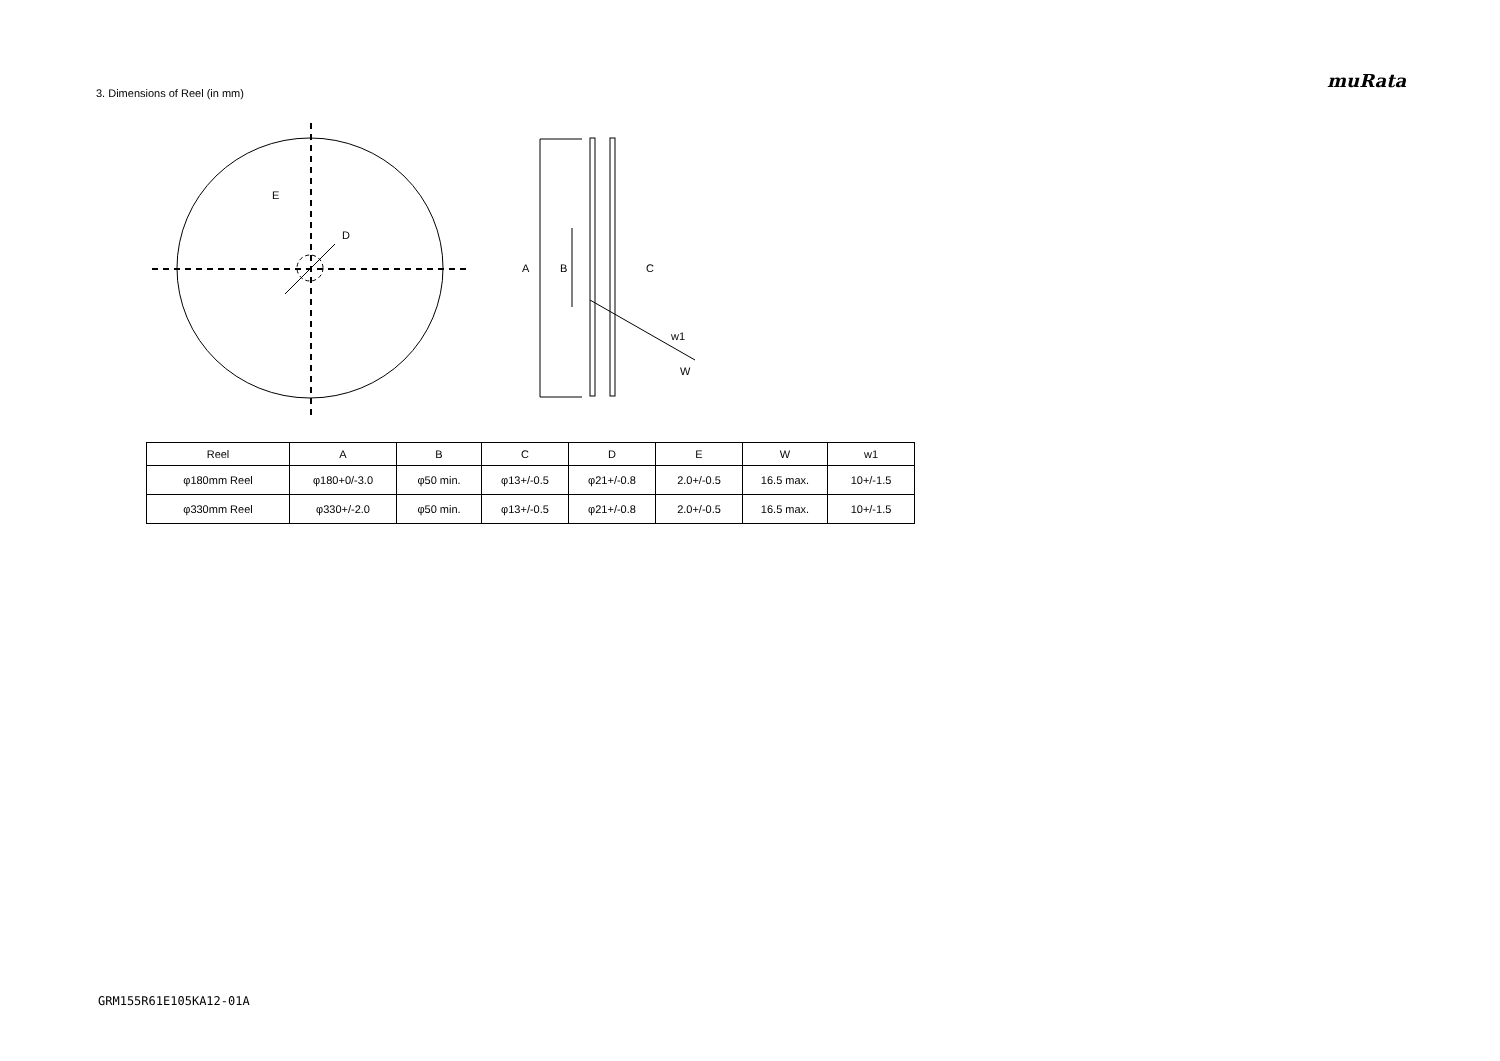muRata
3. Dimensions of Reel (in mm)
E
D
A
B
C
w1
W
| Reel | A | B | C | D | E | W | w1 |
| --- | --- | --- | --- | --- | --- | --- | --- |
| φ180mm Reel | φ180+0/-3.0 | φ50 min. | φ13+/-0.5 | φ21+/-0.8 | 2.0+/-0.5 | 16.5 max. | 10+/-1.5 |
| φ330mm Reel | φ330+/-2.0 | φ50 min. | φ13+/-0.5 | φ21+/-0.8 | 2.0+/-0.5 | 16.5 max. | 10+/-1.5 |
GRM155R61E105KA12-01A